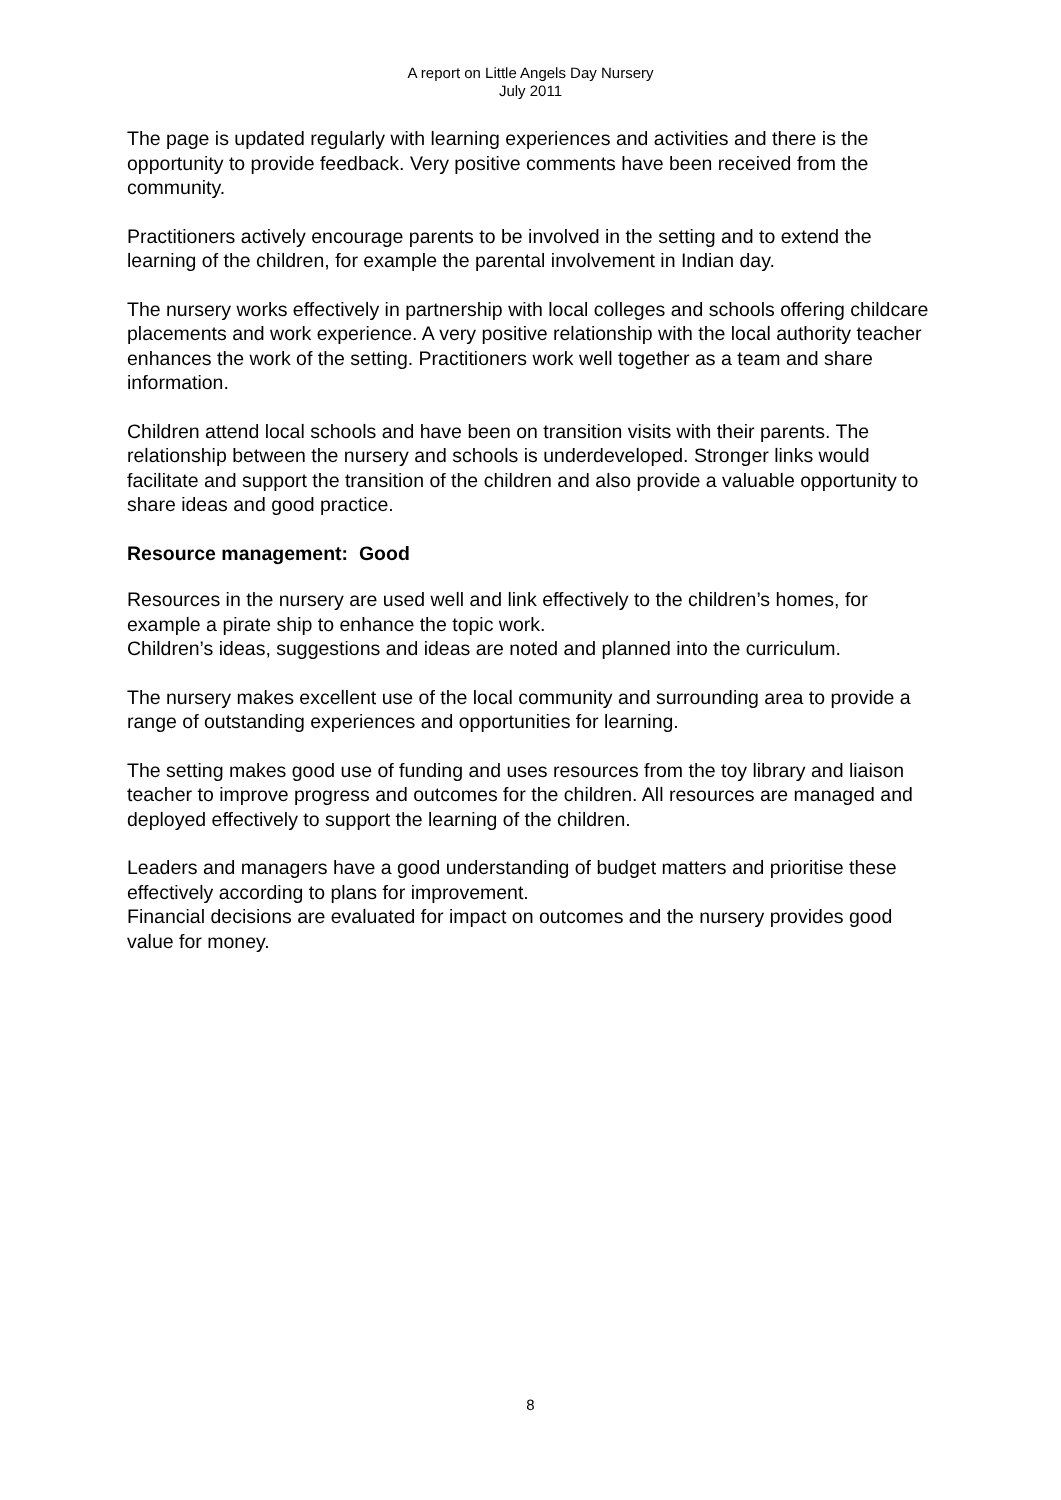A report on Little Angels Day Nursery
July 2011
The page is updated regularly with learning experiences and activities and there is the opportunity to provide feedback. Very positive comments have been received from the community.
Practitioners actively encourage parents to be involved in the setting and to extend the learning of the children, for example the parental involvement in Indian day.
The nursery works effectively in partnership with local colleges and schools offering childcare placements and work experience. A very positive relationship with the local authority teacher enhances the work of the setting. Practitioners work well together as a team and share information.
Children attend local schools and have been on transition visits with their parents. The relationship between the nursery and schools is underdeveloped. Stronger links would facilitate and support the transition of the children and also provide a valuable opportunity to share ideas and good practice.
Resource management: Good
Resources in the nursery are used well and link effectively to the children’s homes, for example a pirate ship to enhance the topic work.
Children’s ideas, suggestions and ideas are noted and planned into the curriculum.
The nursery makes excellent use of the local community and surrounding area to provide a range of outstanding experiences and opportunities for learning.
The setting makes good use of funding and uses resources from the toy library and liaison teacher to improve progress and outcomes for the children. All resources are managed and deployed effectively to support the learning of the children.
Leaders and managers have a good understanding of budget matters and prioritise these effectively according to plans for improvement.
Financial decisions are evaluated for impact on outcomes and the nursery provides good value for money.
8